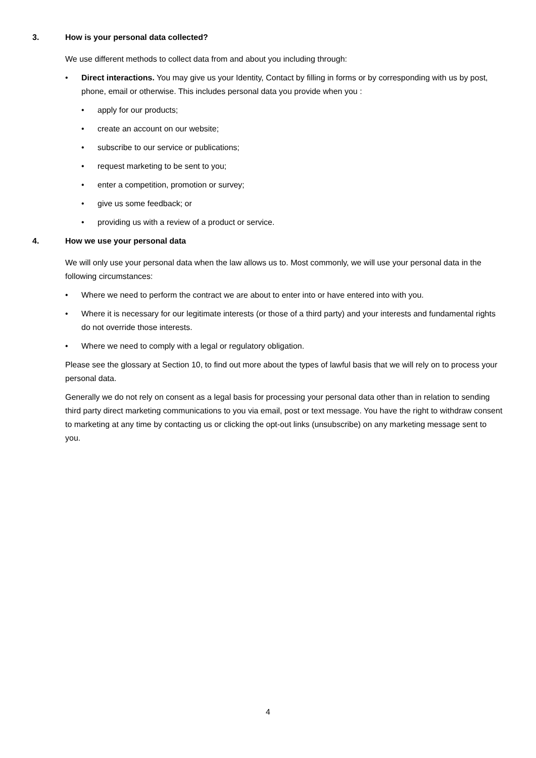3. How is your personal data collected?
We use different methods to collect data from and about you including through:
• Direct interactions. You may give us your Identity, Contact by filling in forms or by corresponding with us by post, phone, email or otherwise. This includes personal data you provide when you :
• apply for our products;
• create an account on our website;
• subscribe to our service or publications;
• request marketing to be sent to you;
• enter a competition, promotion or survey;
• give us some feedback; or
• providing us with a review of a product or service.
4. How we use your personal data
We will only use your personal data when the law allows us to. Most commonly, we will use your personal data in the following circumstances:
• Where we need to perform the contract we are about to enter into or have entered into with you.
• Where it is necessary for our legitimate interests (or those of a third party) and your interests and fundamental rights do not override those interests.
• Where we need to comply with a legal or regulatory obligation.
Please see the glossary at Section 10, to find out more about the types of lawful basis that we will rely on to process your personal data.
Generally we do not rely on consent as a legal basis for processing your personal data other than in relation to sending third party direct marketing communications to you via email, post or text message. You have the right to withdraw consent to marketing at any time by contacting us or clicking the opt-out links (unsubscribe) on any marketing message sent to you.
4